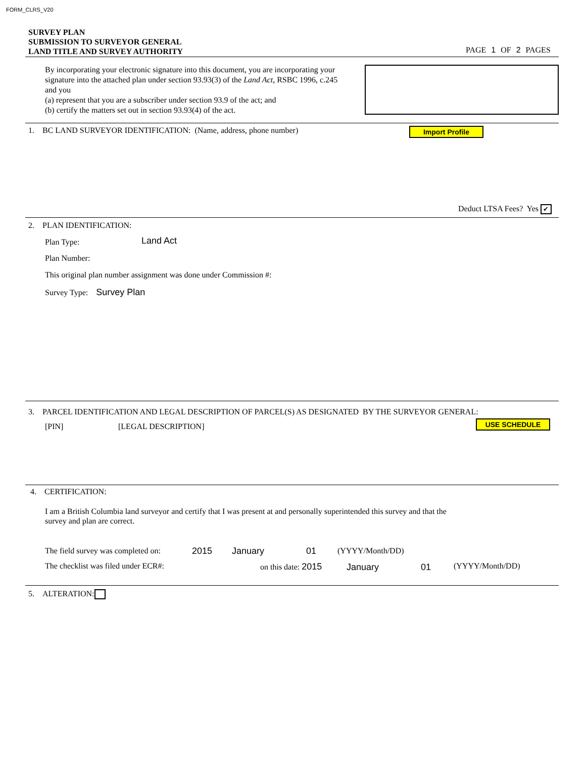FORM_CLRS_V20
SURVEY PLAN
SUBMISSION TO SURVEYOR GENERAL
LAND TITLE AND SURVEY AUTHORITY
PAGE 1 OF 2 PAGES
By incorporating your electronic signature into this document, you are incorporating your signature into the attached plan under section 93.93(3) of the Land Act, RSBC 1996, c.245 and you
(a) represent that you are a subscriber under section 93.9 of the act; and
(b) certify the matters set out in section 93.93(4) of the act.
1. BC LAND SURVEYOR IDENTIFICATION: (Name, address, phone number)
Import Profile
Deduct LTSA Fees? Yes ✔
2. PLAN IDENTIFICATION:
Plan Type: Land Act
Plan Number:
This original plan number assignment was done under Commission #:
Survey Type: Survey Plan
3. PARCEL IDENTIFICATION AND LEGAL DESCRIPTION OF PARCEL(S) AS DESIGNATED BY THE SURVEYOR GENERAL:
[PIN] [LEGAL DESCRIPTION] USE SCHEDULE
4. CERTIFICATION:
I am a British Columbia land surveyor and certify that I was present at and personally superintended this survey and that the survey and plan are correct.
The field survey was completed on:
2015 January 01 (YYYY/Month/DD)
The checklist was filed under ECR#:
on this date: 2015 January 01 (YYYY/Month/DD)
5. ALTERATION: